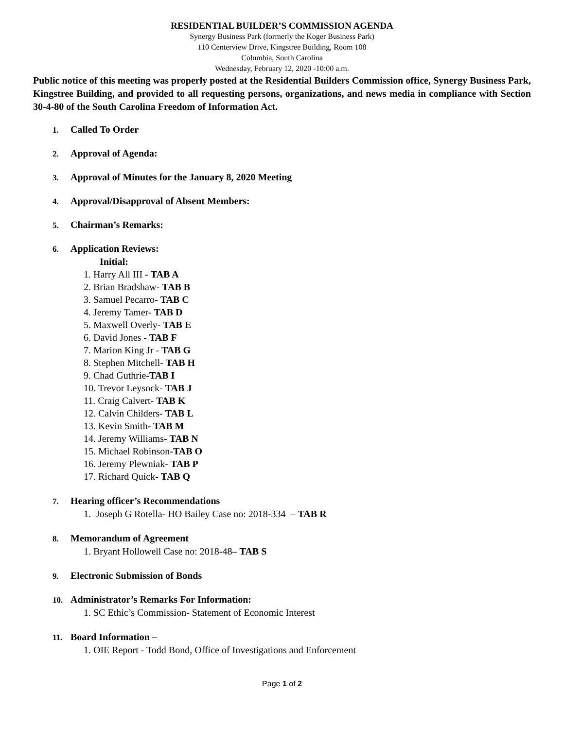RESIDENTIAL BUILDER’S COMMISSION AGENDA
Synergy Business Park (formerly the Koger Business Park)
110 Centerview Drive, Kingstree Building, Room 108
Columbia, South Carolina
Wednesday, February 12, 2020 -10:00 a.m.
Public notice of this meeting was properly posted at the Residential Builders Commission office, Synergy Business Park, Kingstree Building, and provided to all requesting persons, organizations, and news media in compliance with Section 30-4-80 of the South Carolina Freedom of Information Act.
1. Called To Order
2. Approval of Agenda:
3. Approval of Minutes for the January 8, 2020 Meeting
4. Approval/Disapproval of Absent Members:
5. Chairman’s Remarks:
6. Application Reviews:
Initial:
1. Harry All III - TAB A
2. Brian Bradshaw- TAB B
3. Samuel Pecarro- TAB C
4. Jeremy Tamer- TAB D
5. Maxwell Overly- TAB E
6. David Jones - TAB F
7. Marion King Jr - TAB G
8. Stephen Mitchell- TAB H
9. Chad Guthrie-TAB I
10. Trevor Leysock- TAB J
11. Craig Calvert- TAB K
12. Calvin Childers- TAB L
13. Kevin Smith- TAB M
14. Jeremy Williams- TAB N
15. Michael Robinson-TAB O
16. Jeremy Plewniak- TAB P
17. Richard Quick- TAB Q
7. Hearing officer’s Recommendations
1. Joseph G Rotella- HO Bailey Case no: 2018-334 – TAB R
8. Memorandum of Agreement
1. Bryant Hollowell Case no: 2018-48– TAB S
9. Electronic Submission of Bonds
10. Administrator’s Remarks For Information:
1. SC Ethic’s Commission- Statement of Economic Interest
11. Board Information –
1. OIE Report - Todd Bond, Office of Investigations and Enforcement
Page 1 of 2